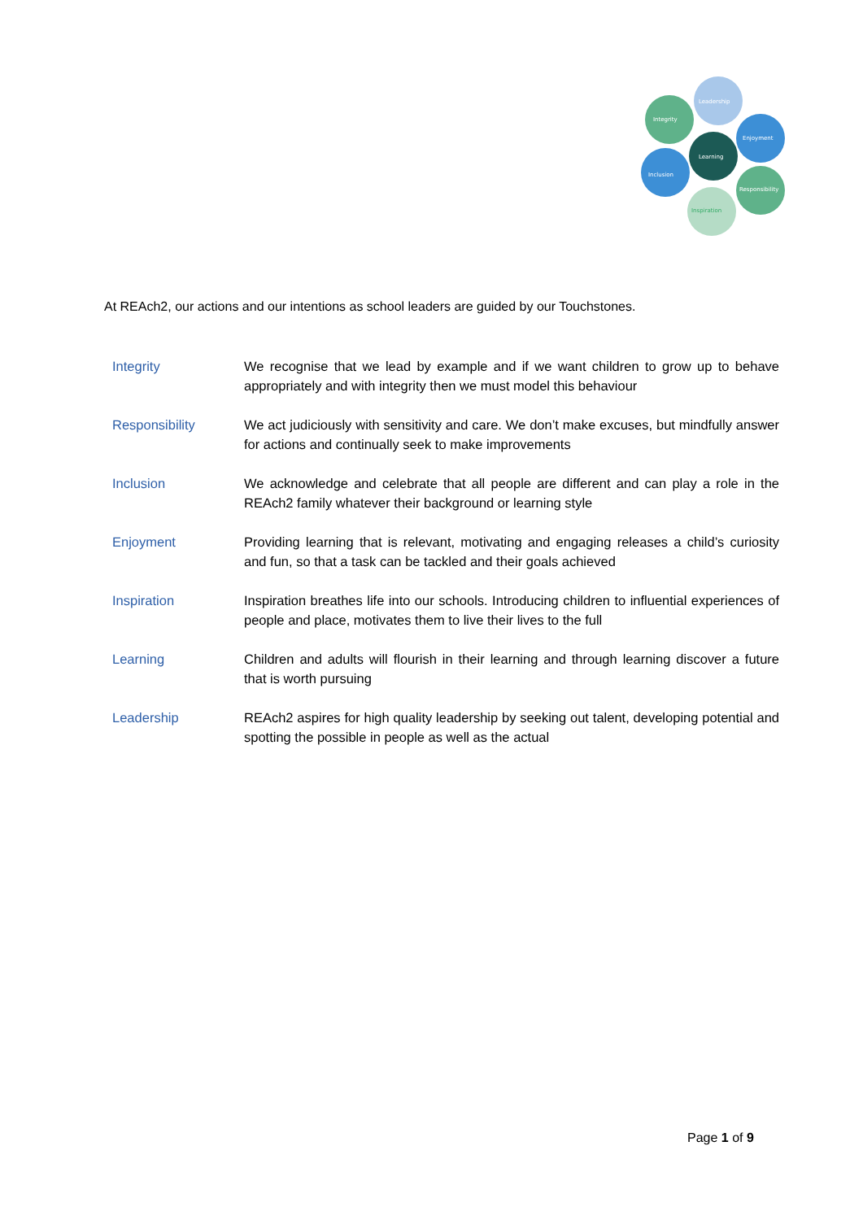Leadership
Integrity
Enjoyment
Learning
Inclusion
Responsibility
Inspiration
At REAch2, our actions and our intentions as school leaders are guided by our Touchstones.
| Integrity | We recognise that we lead by example and if we want children to grow up to behave appropriately and with integrity then we must model this behaviour |
| Responsibility | We act judiciously with sensitivity and care. We don’t make excuses, but mindfully answer for actions and continually seek to make improvements |
| Inclusion | We acknowledge and celebrate that all people are different and can play a role in the REAch2 family whatever their background or learning style |
| Enjoyment | Providing learning that is relevant, motivating and engaging releases a child’s curiosity and fun, so that a task can be tackled and their goals achieved |
| Inspiration | Inspiration breathes life into our schools. Introducing children to influential experiences of people and place, motivates them to live their lives to the full |
| Learning | Children and adults will flourish in their learning and through learning discover a future that is worth pursuing |
| Leadership | REAch2 aspires for high quality leadership by seeking out talent, developing potential and spotting the possible in people as well as the actual |
Page 1 of 9